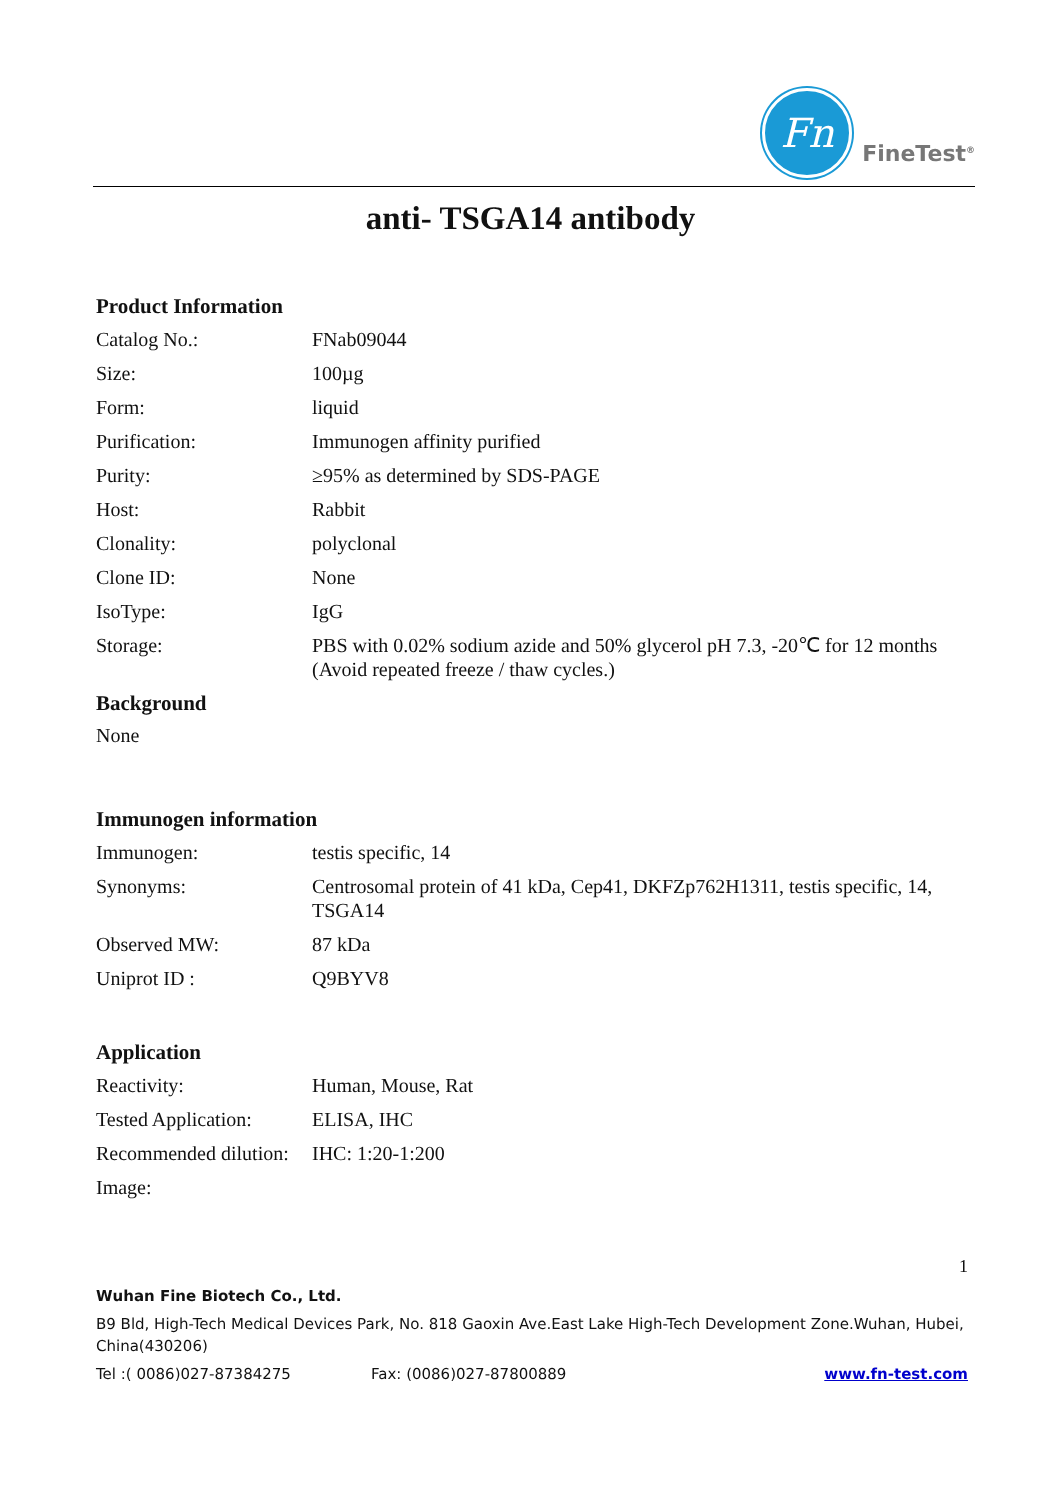Fn
FineTest<sup>®</sup>
anti- TSGA14 antibody
Product Information
| Catalog No.: | FNab09044 |
| Size: | 100µg |
| Form: | liquid |
| Purification: | Immunogen affinity purified |
| Purity: | ≥95% as determined by SDS-PAGE |
| Host: | Rabbit |
| Clonality: | polyclonal |
| Clone ID: | None |
| IsoType: | IgG |
| Storage: | PBS with 0.02% sodium azide and 50% glycerol pH 7.3, -20℃ for 12 months (Avoid repeated freeze / thaw cycles.) |
Background
None
Immunogen information
| Immunogen: | testis specific, 14 |
| Synonyms: | Centrosomal protein of 41 kDa, Cep41, DKFZp762H1311, testis specific, 14, TSGA14 |
| Observed MW: | 87 kDa |
| Uniprot ID : | Q9BYV8 |
Application
| Reactivity: | Human, Mouse, Rat |
| Tested Application: | ELISA, IHC |
| Recommended dilution: | IHC: 1:20-1:200 |
| Image: | |
1
Wuhan Fine Biotech Co., Ltd.
B9 Bld, High-Tech Medical Devices Park, No. 818 Gaoxin Ave.East Lake High-Tech Development Zone.Wuhan, Hubei, China(430206)
Tel :( 0086)027-87384275 Fax: (0086)027-87800889 www.fn-test.com